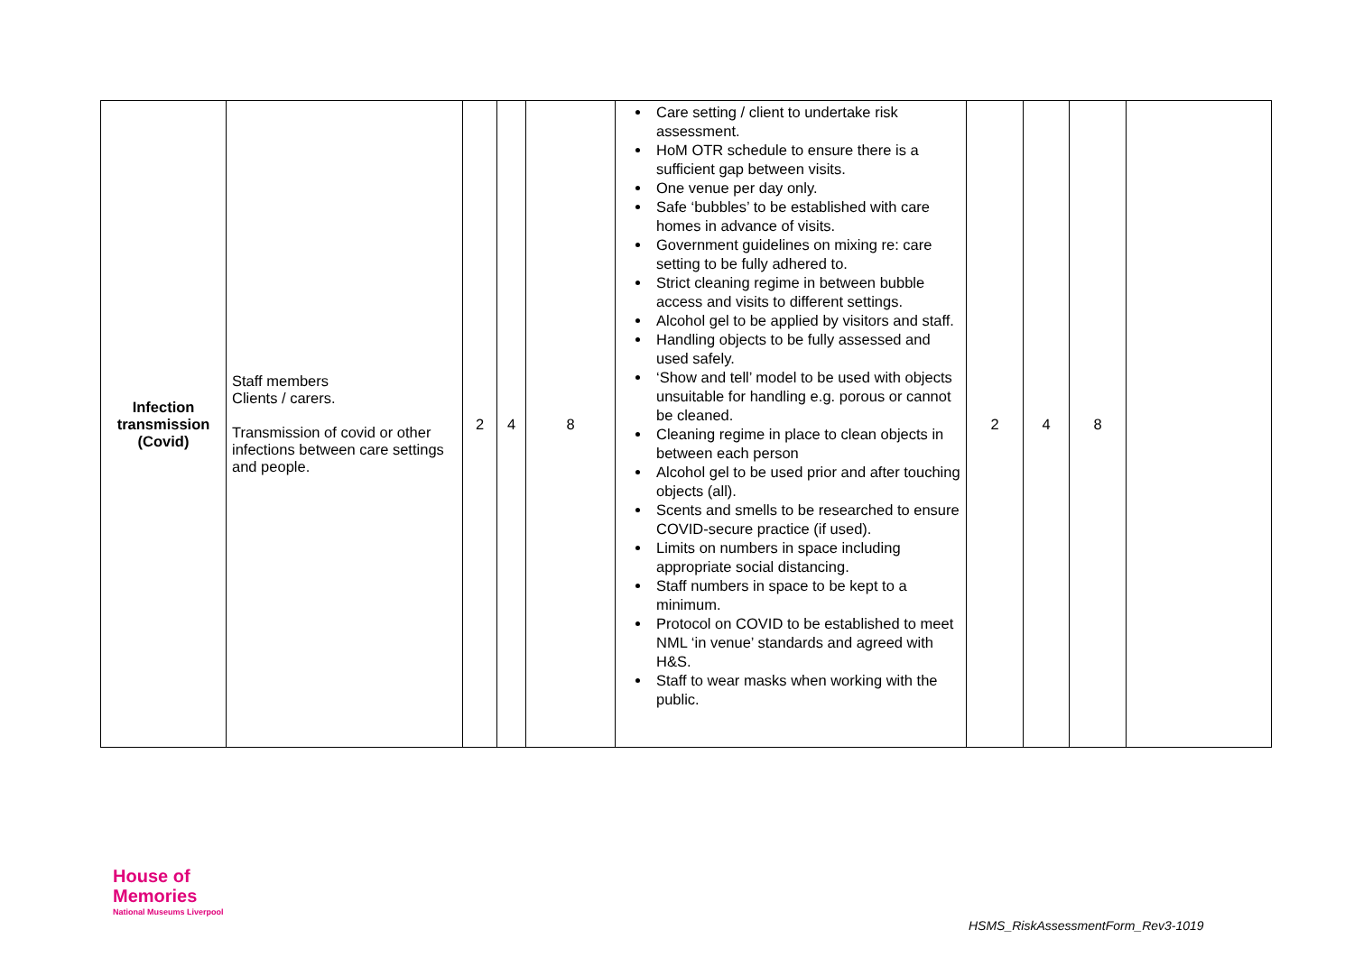| Infection transmission (Covid) | Staff members Clients / carers. Transmission of covid or other infections between care settings and people. | 2 | 4 | 8 | Care setting / client to undertake risk assessment. HoM OTR schedule to ensure there is a sufficient gap between visits. One venue per day only. Safe ‘bubbles’ to be established with care homes in advance of visits. Government guidelines on mixing re: care setting to be fully adhered to. Strict cleaning regime in between bubble access and visits to different settings. Alcohol gel to be applied by visitors and staff. Handling objects to be fully assessed and used safely. ‘Show and tell’ model to be used with objects unsuitable for handling e.g. porous or cannot be cleaned. Cleaning regime in place to clean objects in between each person Alcohol gel to be used prior and after touching objects (all). Scents and smells to be researched to ensure COVID-secure practice (if used). Limits on numbers in space including appropriate social distancing. Staff numbers in space to be kept to a minimum. Protocol on COVID to be established to meet NML ‘in venue’ standards and agreed with H&S. Staff to wear masks when working with the public. | 2 | 4 | 8 | |
House of
Memories
National Museums Liverpool
HSMS_RiskAssessmentForm_Rev3-1019